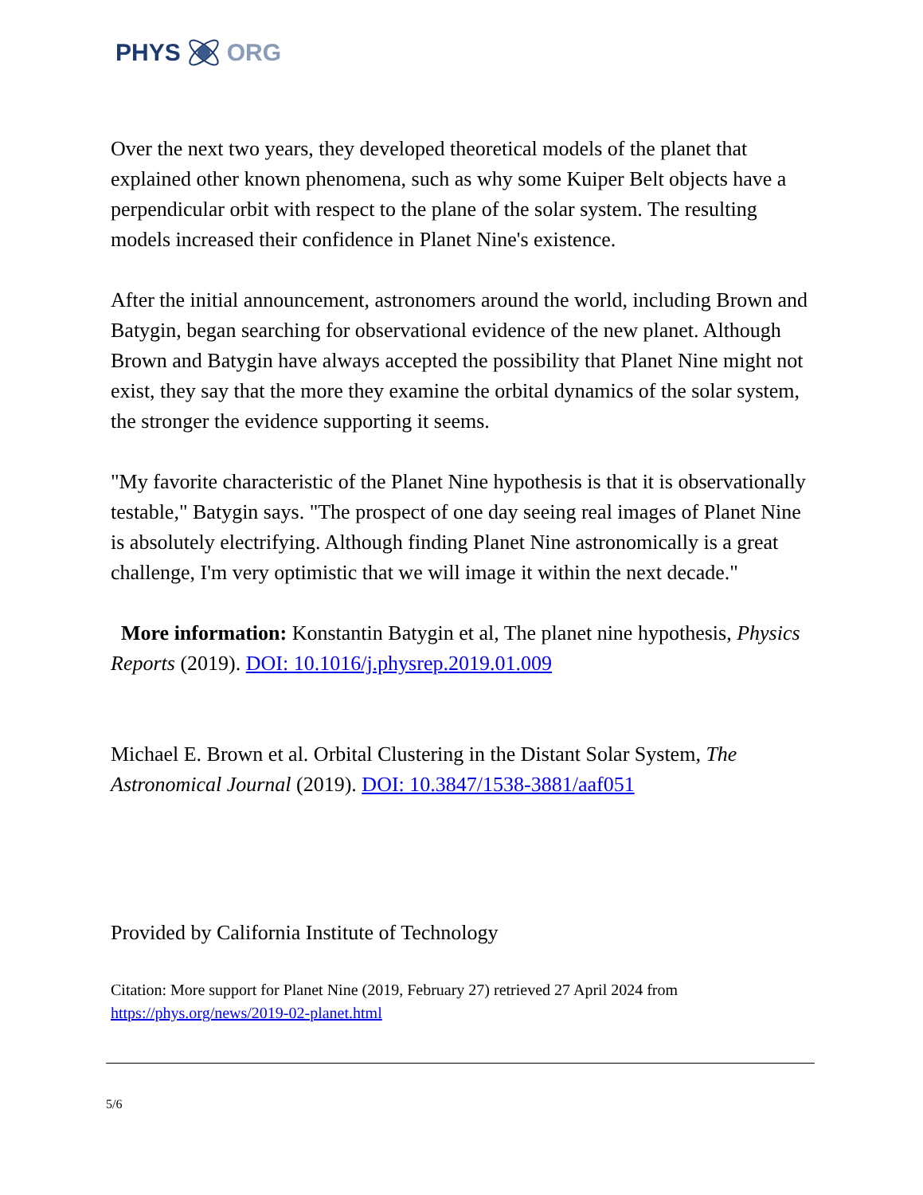PHYS ORG
Over the next two years, they developed theoretical models of the planet that explained other known phenomena, such as why some Kuiper Belt objects have a perpendicular orbit with respect to the plane of the solar system. The resulting models increased their confidence in Planet Nine's existence.
After the initial announcement, astronomers around the world, including Brown and Batygin, began searching for observational evidence of the new planet. Although Brown and Batygin have always accepted the possibility that Planet Nine might not exist, they say that the more they examine the orbital dynamics of the solar system, the stronger the evidence supporting it seems.
"My favorite characteristic of the Planet Nine hypothesis is that it is observationally testable," Batygin says. "The prospect of one day seeing real images of Planet Nine is absolutely electrifying. Although finding Planet Nine astronomically is a great challenge, I'm very optimistic that we will image it within the next decade."
More information: Konstantin Batygin et al, The planet nine hypothesis, Physics Reports (2019). DOI: 10.1016/j.physrep.2019.01.009
Michael E. Brown et al. Orbital Clustering in the Distant Solar System, The Astronomical Journal (2019). DOI: 10.3847/1538-3881/aaf051
Provided by California Institute of Technology
Citation: More support for Planet Nine (2019, February 27) retrieved 27 April 2024 from https://phys.org/news/2019-02-planet.html
5/6